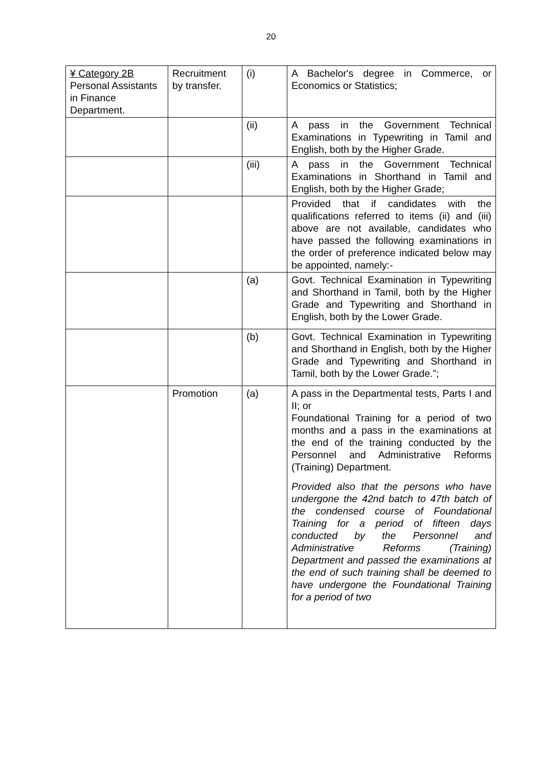20
| ¥ Category 2B Personal Assistants in Finance Department. | Recruitment by transfer. | (i) | A Bachelor's degree in Commerce, or Economics or Statistics; |
| | | (ii) | A pass in the Government Technical Examinations in Typewriting in Tamil and English, both by the Higher Grade. |
| | | (iii) | A pass in the Government Technical Examinations in Shorthand in Tamil and English, both by the Higher Grade; |
| | | | Provided that if candidates with the qualifications referred to items (ii) and (iii) above are not available, candidates who have passed the following examinations in the order of preference indicated below may be appointed, namely:- |
| | | (a) | Govt. Technical Examination in Typewriting and Shorthand in Tamil, both by the Higher Grade and Typewriting and Shorthand in English, both by the Lower Grade. |
| | | (b) | Govt. Technical Examination in Typewriting and Shorthand in English, both by the Higher Grade and Typewriting and Shorthand in Tamil, both by the Lower Grade.”; |
| | Promotion | (a) | A pass in the Departmental tests, Parts I and II; or Foundational Training for a period of two months and a pass in the examinations at the end of the training conducted by the Personnel and Administrative Reforms (Training) Department. Provided also that the persons who have undergone the 42nd batch to 47th batch of the condensed course of Foundational Training for a period of fifteen days conducted by the Personnel and Administrative Reforms (Training) Department and passed the examinations at the end of such training shall be deemed to have undergone the Foundational Training for a period of two |